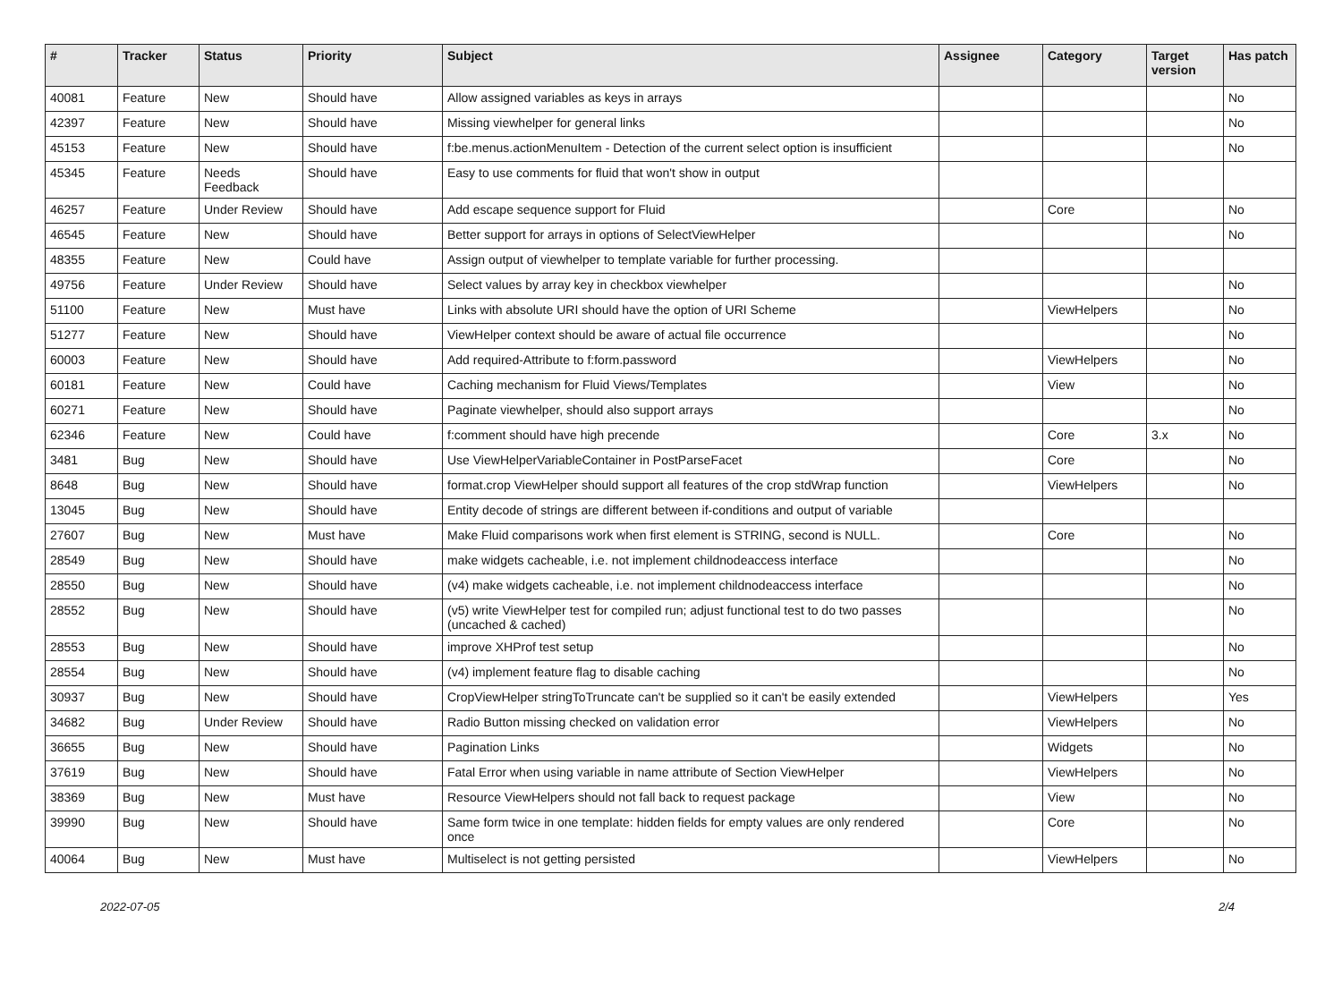| # | Tracker | Status | Priority | Subject | Assignee | Category | Target version | Has patch |
| --- | --- | --- | --- | --- | --- | --- | --- | --- |
| 40081 | Feature | New | Should have | Allow assigned variables as keys in arrays | | | | No |
| 42397 | Feature | New | Should have | Missing viewhelper for general links | | | | No |
| 45153 | Feature | New | Should have | f:be.menus.actionMenuItem - Detection of the current select option is insufficient | | | | No |
| 45345 | Feature | Needs Feedback | Should have | Easy to use comments for fluid that won't show in output | | | | |
| 46257 | Feature | Under Review | Should have | Add escape sequence support for Fluid | | Core | | No |
| 46545 | Feature | New | Should have | Better support for arrays in options of SelectViewHelper | | | | No |
| 48355 | Feature | New | Could have | Assign output of viewhelper to template variable for further processing. | | | | |
| 49756 | Feature | Under Review | Should have | Select values by array key in checkbox viewhelper | | | | No |
| 51100 | Feature | New | Must have | Links with absolute URI should have the option of URI Scheme | | ViewHelpers | | No |
| 51277 | Feature | New | Should have | ViewHelper context should be aware of actual file occurrence | | | | No |
| 60003 | Feature | New | Should have | Add required-Attribute to f:form.password | | ViewHelpers | | No |
| 60181 | Feature | New | Could have | Caching mechanism for Fluid Views/Templates | | View | | No |
| 60271 | Feature | New | Should have | Paginate viewhelper, should also support arrays | | | | No |
| 62346 | Feature | New | Could have | f:comment should have high precende | | Core | 3.x | No |
| 3481 | Bug | New | Should have | Use ViewHelperVariableContainer in PostParseFacet | | Core | | No |
| 8648 | Bug | New | Should have | format.crop ViewHelper should support all features of the crop stdWrap function | | ViewHelpers | | No |
| 13045 | Bug | New | Should have | Entity decode of strings are different between if-conditions and output of variable | | | | |
| 27607 | Bug | New | Must have | Make Fluid comparisons work when first element is STRING, second is NULL. | | Core | | No |
| 28549 | Bug | New | Should have | make widgets cacheable, i.e. not implement childnodeaccess interface | | | | No |
| 28550 | Bug | New | Should have | (v4) make widgets cacheable, i.e. not implement childnodeaccess interface | | | | No |
| 28552 | Bug | New | Should have | (v5) write ViewHelper test for compiled run; adjust functional test to do two passes (uncached & cached) | | | | No |
| 28553 | Bug | New | Should have | improve XHProf test setup | | | | No |
| 28554 | Bug | New | Should have | (v4) implement feature flag to disable caching | | | | No |
| 30937 | Bug | New | Should have | CropViewHelper stringToTruncate can't be supplied so it can't be easily extended | | ViewHelpers | | Yes |
| 34682 | Bug | Under Review | Should have | Radio Button missing checked on validation error | | ViewHelpers | | No |
| 36655 | Bug | New | Should have | Pagination Links | | Widgets | | No |
| 37619 | Bug | New | Should have | Fatal Error when using variable in name attribute of Section ViewHelper | | ViewHelpers | | No |
| 38369 | Bug | New | Must have | Resource ViewHelpers should not fall back to request package | | View | | No |
| 39990 | Bug | New | Should have | Same form twice in one template: hidden fields for empty values are only rendered once | | Core | | No |
| 40064 | Bug | New | Must have | Multiselect is not getting persisted | | ViewHelpers | | No |
2022-07-05 2/4